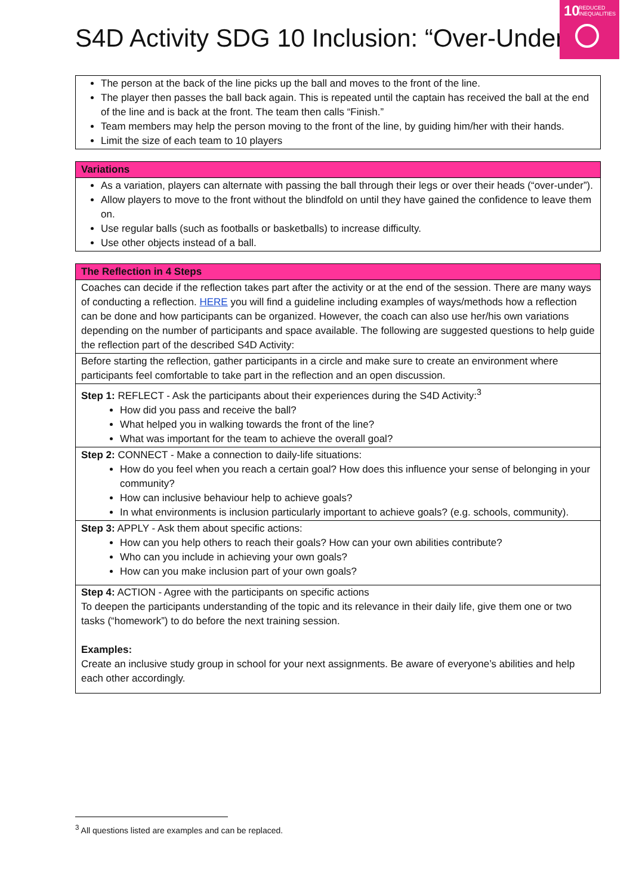S4D Activity SDG 10 Inclusion: “Over-Under”
10 REDUCED
INEQUALITIES
| The person at the back of the line picks up the ball and moves to the front of the line. The player then passes the ball back again. This is repeated until the captain has received the ball at the end of the line and is back at the front. The team then calls “Finish.” Team members may help the person moving to the front of the line, by guiding him/her with their hands. Limit the size of each team to 10 players |
| Variations |
| As a variation, players can alternate with passing the ball through their legs or over their heads (“over-under”). Allow players to move to the front without the blindfold on until they have gained the confidence to leave them on. Use regular balls (such as footballs or basketballs) to increase difficulty. Use other objects instead of a ball. |
| The Reflection in 4 Steps |
| Coaches can decide if the reflection takes part after the activity or at the end of the session. There are many ways of conducting a reflection. HERE you will find a guideline including examples of ways/methods how a reflection can be done and how participants can be organized. However, the coach can also use her/his own variations depending on the number of participants and space available. The following are suggested questions to help guide the reflection part of the described S4D Activity: |
| Before starting the reflection, gather participants in a circle and make sure to create an environment where participants feel comfortable to take part in the reflection and an open discussion. |
| Step 1: REFLECT - Ask the participants about their experiences during the S4D Activity:<sup>3</sup> How did you pass and receive the ball? What helped you in walking towards the front of the line? What was important for the team to achieve the overall goal? |
| Step 2: CONNECT - Make a connection to daily-life situations: How do you feel when you reach a certain goal? How does this influence your sense of belonging in your community? How can inclusive behaviour help to achieve goals? In what environments is inclusion particularly important to achieve goals? (e.g. schools, community). |
| Step 3: APPLY - Ask them about specific actions: How can you help others to reach their goals? How can your own abilities contribute? Who can you include in achieving your own goals? How can you make inclusion part of your own goals? |
| Step 4: ACTION - Agree with the participants on specific actions To deepen the participants understanding of the topic and its relevance in their daily life, give them one or two tasks (“homework”) to do before the next training session. Examples: Create an inclusive study group in school for your next assignments. Be aware of everyone’s abilities and help each other accordingly. |
<sup>3</sup> All questions listed are examples and can be replaced.